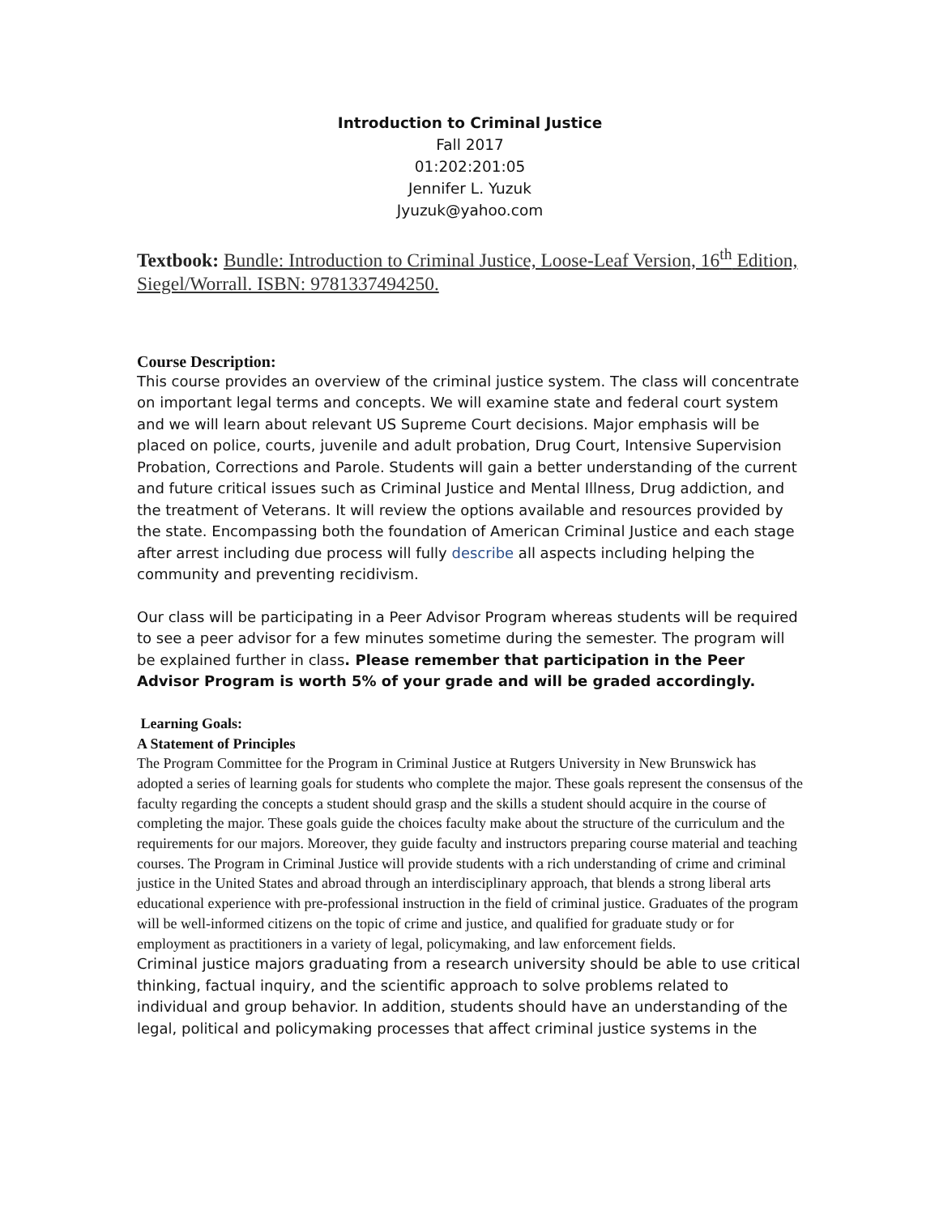Introduction to Criminal Justice
Fall 2017
01:202:201:05
Jennifer L. Yuzuk
Jyuzuk@yahoo.com
Textbook: Bundle: Introduction to Criminal Justice, Loose-Leaf Version, 16<sup>th</sup> Edition, Siegel/Worrall. ISBN: 9781337494250.
Course Description:
This course provides an overview of the criminal justice system. The class will concentrate on important legal terms and concepts. We will examine state and federal court system and we will learn about relevant US Supreme Court decisions. Major emphasis will be placed on police, courts, juvenile and adult probation, Drug Court, Intensive Supervision Probation, Corrections and Parole. Students will gain a better understanding of the current and future critical issues such as Criminal Justice and Mental Illness, Drug addiction, and the treatment of Veterans. It will review the options available and resources provided by the state. Encompassing both the foundation of American Criminal Justice and each stage after arrest including due process will fully describe all aspects including helping the community and preventing recidivism.
Our class will be participating in a Peer Advisor Program whereas students will be required to see a peer advisor for a few minutes sometime during the semester. The program will be explained further in class. Please remember that participation in the Peer Advisor Program is worth 5% of your grade and will be graded accordingly.
Learning Goals:
A Statement of Principles
The Program Committee for the Program in Criminal Justice at Rutgers University in New Brunswick has adopted a series of learning goals for students who complete the major. These goals represent the consensus of the faculty regarding the concepts a student should grasp and the skills a student should acquire in the course of completing the major. These goals guide the choices faculty make about the structure of the curriculum and the requirements for our majors. Moreover, they guide faculty and instructors preparing course material and teaching courses. The Program in Criminal Justice will provide students with a rich understanding of crime and criminal justice in the United States and abroad through an interdisciplinary approach, that blends a strong liberal arts educational experience with pre-professional instruction in the field of criminal justice. Graduates of the program will be well-informed citizens on the topic of crime and justice, and qualified for graduate study or for employment as practitioners in a variety of legal, policymaking, and law enforcement fields.
Criminal justice majors graduating from a research university should be able to use critical thinking, factual inquiry, and the scientific approach to solve problems related to individual and group behavior. In addition, students should have an understanding of the legal, political and policymaking processes that affect criminal justice systems in the